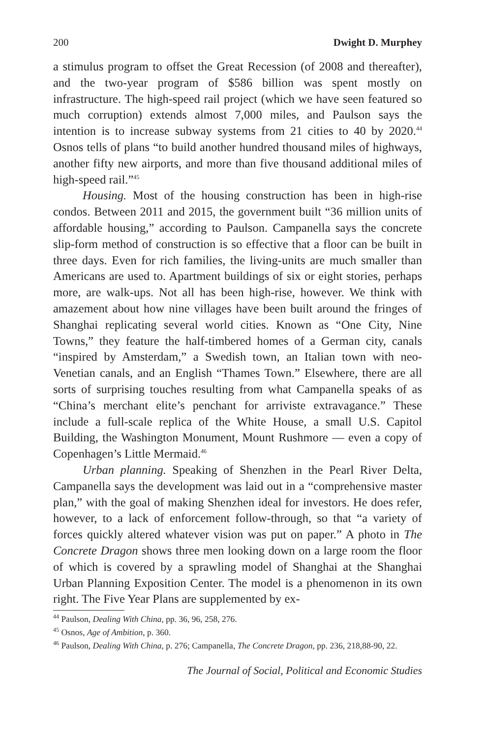200 Dwight D. Murphey
a stimulus program to offset the Great Recession (of 2008 and thereafter), and the two-year program of $586 billion was spent mostly on infrastructure. The high-speed rail project (which we have seen featured so much corruption) extends almost 7,000 miles, and Paulson says the intention is to increase subway systems from 21 cities to 40 by 2020.<sup>44</sup> Osnos tells of plans “to build another hundred thousand miles of highways, another fifty new airports, and more than five thousand additional miles of high-speed rail.”<sup>45</sup>
Housing. Most of the housing construction has been in high-rise condos. Between 2011 and 2015, the government built “36 million units of affordable housing,” according to Paulson. Campanella says the concrete slip-form method of construction is so effective that a floor can be built in three days. Even for rich families, the living-units are much smaller than Americans are used to. Apartment buildings of six or eight stories, perhaps more, are walk-ups. Not all has been high-rise, however. We think with amazement about how nine villages have been built around the fringes of Shanghai replicating several world cities. Known as “One City, Nine Towns,” they feature the half-timbered homes of a German city, canals “inspired by Amsterdam,” a Swedish town, an Italian town with neo-Venetian canals, and an English “Thames Town.” Elsewhere, there are all sorts of surprising touches resulting from what Campanella speaks of as “China’s merchant elite’s penchant for arriviste extravagance.” These include a full-scale replica of the White House, a small U.S. Capitol Building, the Washington Monument, Mount Rushmore — even a copy of Copenhagen’s Little Mermaid.<sup>46</sup>
Urban planning. Speaking of Shenzhen in the Pearl River Delta, Campanella says the development was laid out in a “comprehensive master plan,” with the goal of making Shenzhen ideal for investors. He does refer, however, to a lack of enforcement follow-through, so that “a variety of forces quickly altered whatever vision was put on paper.” A photo in The Concrete Dragon shows three men looking down on a large room the floor of which is covered by a sprawling model of Shanghai at the Shanghai Urban Planning Exposition Center. The model is a phenomenon in its own right. The Five Year Plans are supplemented by ex-
<sup>44</sup> Paulson, Dealing With China, pp. 36, 96, 258, 276.
<sup>45</sup> Osnos, Age of Ambition, p. 360.
<sup>46</sup> Paulson, Dealing With China, p. 276; Campanella, The Concrete Dragon, pp. 236, 218,88-90, 22.
The Journal of Social, Political and Economic Studies